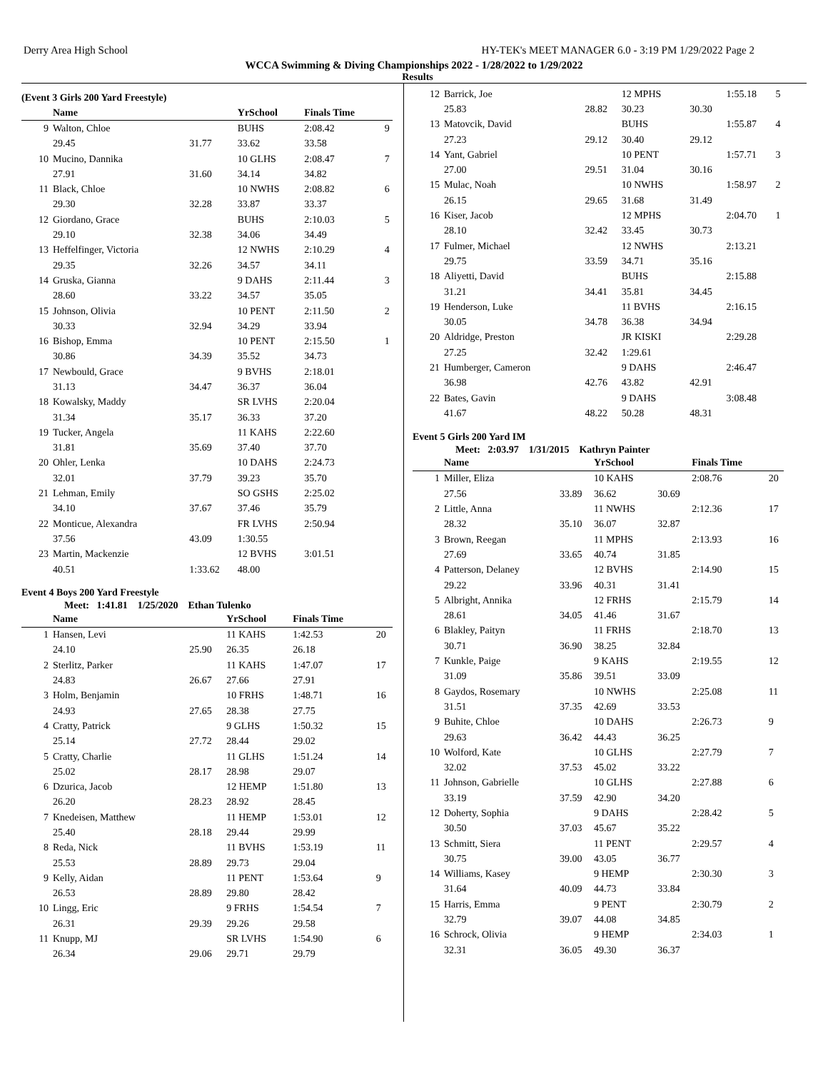Derry Area High School HY-TEK's MEET MANAGER 6.0 - 3:19 PM 1/29/2022 Page 2
WCCA Swimming & Diving Championships 2022 - 1/28/2022 to 1/29/2022
Results
(Event 3 Girls 200 Yard Freestyle)
| | Name | | YrSchool | Finals Time | |
| --- | --- | --- | --- | --- | --- |
| 9 | Walton, Chloe | | BUHS | 2:08.42 | 9 |
| | 29.45 | 31.77 | 33.62 | 33.58 | |
| 10 | Mucino, Dannika | | 10 GLHS | 2:08.47 | 7 |
| | 27.91 | 31.60 | 34.14 | 34.82 | |
| 11 | Black, Chloe | | 10 NWHS | 2:08.82 | 6 |
| | 29.30 | 32.28 | 33.87 | 33.37 | |
| 12 | Giordano, Grace | | BUHS | 2:10.03 | 5 |
| | 29.10 | 32.38 | 34.06 | 34.49 | |
| 13 | Heffelfinger, Victoria | | 12 NWHS | 2:10.29 | 4 |
| | 29.35 | 32.26 | 34.57 | 34.11 | |
| 14 | Gruska, Gianna | | 9 DAHS | 2:11.44 | 3 |
| | 28.60 | 33.22 | 34.57 | 35.05 | |
| 15 | Johnson, Olivia | | 10 PENT | 2:11.50 | 2 |
| | 30.33 | 32.94 | 34.29 | 33.94 | |
| 16 | Bishop, Emma | | 10 PENT | 2:15.50 | 1 |
| | 30.86 | 34.39 | 35.52 | 34.73 | |
| 17 | Newbould, Grace | | 9 BVHS | 2:18.01 | |
| | 31.13 | 34.47 | 36.37 | 36.04 | |
| 18 | Kowalsky, Maddy | | SR LVHS | 2:20.04 | |
| | 31.34 | 35.17 | 36.33 | 37.20 | |
| 19 | Tucker, Angela | | 11 KAHS | 2:22.60 | |
| | 31.81 | 35.69 | 37.40 | 37.70 | |
| 20 | Ohler, Lenka | | 10 DAHS | 2:24.73 | |
| | 32.01 | 37.79 | 39.23 | 35.70 | |
| 21 | Lehman, Emily | | SO GSHS | 2:25.02 | |
| | 34.10 | 37.67 | 37.46 | 35.79 | |
| 22 | Monticue, Alexandra | | FR LVHS | 2:50.94 | |
| | 37.56 | 43.09 | 1:30.55 | | |
| 23 | Martin, Mackenzie | | 12 BVHS | 3:01.51 | |
| | 40.51 | 1:33.62 | 48.00 | | |
Event 4 Boys 200 Yard Freestyle
Meet: 1:41.81 1/25/2020 Ethan Tulenko
| | Name | | YrSchool | Finals Time | |
| --- | --- | --- | --- | --- | --- |
| 1 | Hansen, Levi | | 11 KAHS | 1:42.53 | 20 |
| | 24.10 | 25.90 | 26.35 | 26.18 | |
| 2 | Sterlitz, Parker | | 11 KAHS | 1:47.07 | 17 |
| | 24.83 | 26.67 | 27.66 | 27.91 | |
| 3 | Holm, Benjamin | | 10 FRHS | 1:48.71 | 16 |
| | 24.93 | 27.65 | 28.38 | 27.75 | |
| 4 | Cratty, Patrick | | 9 GLHS | 1:50.32 | 15 |
| | 25.14 | 27.72 | 28.44 | 29.02 | |
| 5 | Cratty, Charlie | | 11 GLHS | 1:51.24 | 14 |
| | 25.02 | 28.17 | 28.98 | 29.07 | |
| 6 | Dzurica, Jacob | | 12 HEMP | 1:51.80 | 13 |
| | 26.20 | 28.23 | 28.92 | 28.45 | |
| 7 | Knedeisen, Matthew | | 11 HEMP | 1:53.01 | 12 |
| | 25.40 | 28.18 | 29.44 | 29.99 | |
| 8 | Reda, Nick | | 11 BVHS | 1:53.19 | 11 |
| | 25.53 | 28.89 | 29.73 | 29.04 | |
| 9 | Kelly, Aidan | | 11 PENT | 1:53.64 | 9 |
| | 26.53 | 28.89 | 29.80 | 28.42 | |
| 10 | Lingg, Eric | | 9 FRHS | 1:54.54 | 7 |
| | 26.31 | 29.39 | 29.26 | 29.58 | |
| 11 | Knupp, MJ | | SR LVHS | 1:54.90 | 6 |
| | 26.34 | 29.06 | 29.71 | 29.79 | |
| 12 | Barrick, Joe | | 12 MPHS | | 1:55.18 | 5 |
| | 25.83 | 28.82 | 30.23 | 30.30 | | |
| 13 | Matovcik, David | | BUHS | | 1:55.87 | 4 |
| | 27.23 | 29.12 | 30.40 | 29.12 | | |
| 14 | Yant, Gabriel | | 10 PENT | | 1:57.71 | 3 |
| | 27.00 | 29.51 | 31.04 | 30.16 | | |
| 15 | Mulac, Noah | | 10 NWHS | | 1:58.97 | 2 |
| | 26.15 | 29.65 | 31.68 | 31.49 | | |
| 16 | Kiser, Jacob | | 12 MPHS | | 2:04.70 | 1 |
| | 28.10 | 32.42 | 33.45 | 30.73 | | |
| 17 | Fulmer, Michael | | 12 NWHS | | 2:13.21 | |
| | 29.75 | 33.59 | 34.71 | 35.16 | | |
| 18 | Aliyetti, David | | BUHS | | 2:15.88 | |
| | 31.21 | 34.41 | 35.81 | 34.45 | | |
| 19 | Henderson, Luke | | 11 BVHS | | 2:16.15 | |
| | 30.05 | 34.78 | 36.38 | 34.94 | | |
| 20 | Aldridge, Preston | | JR KISKI | | 2:29.28 | |
| | 27.25 | 32.42 | 1:29.61 | | | |
| 21 | Humberger, Cameron | | 9 DAHS | | 2:46.47 | |
| | 36.98 | 42.76 | 43.82 | 42.91 | | |
| 22 | Bates, Gavin | | 9 DAHS | | 3:08.48 | |
| | 41.67 | 48.22 | 50.28 | 48.31 | | |
Event 5 Girls 200 Yard IM
Meet: 2:03.97 1/31/2015 Kathryn Painter
| | Name | | YrSchool | | Finals Time | |
| --- | --- | --- | --- | --- | --- | --- |
| 1 | Miller, Eliza | | 10 KAHS | | 2:08.76 | 20 |
| | 27.56 | 33.89 | 36.62 | 30.69 | | |
| 2 | Little, Anna | | 11 NWHS | | 2:12.36 | 17 |
| | 28.32 | 35.10 | 36.07 | 32.87 | | |
| 3 | Brown, Reegan | | 11 MPHS | | 2:13.93 | 16 |
| | 27.69 | 33.65 | 40.74 | 31.85 | | |
| 4 | Patterson, Delaney | | 12 BVHS | | 2:14.90 | 15 |
| | 29.22 | 33.96 | 40.31 | 31.41 | | |
| 5 | Albright, Annika | | 12 FRHS | | 2:15.79 | 14 |
| | 28.61 | 34.05 | 41.46 | 31.67 | | |
| 6 | Blakley, Paityn | | 11 FRHS | | 2:18.70 | 13 |
| | 30.71 | 36.90 | 38.25 | 32.84 | | |
| 7 | Kunkle, Paige | | 9 KAHS | | 2:19.55 | 12 |
| | 31.09 | 35.86 | 39.51 | 33.09 | | |
| 8 | Gaydos, Rosemary | | 10 NWHS | | 2:25.08 | 11 |
| | 31.51 | 37.35 | 42.69 | 33.53 | | |
| 9 | Buhite, Chloe | | 10 DAHS | | 2:26.73 | 9 |
| | 29.63 | 36.42 | 44.43 | 36.25 | | |
| 10 | Wolford, Kate | | 10 GLHS | | 2:27.79 | 7 |
| | 32.02 | 37.53 | 45.02 | 33.22 | | |
| 11 | Johnson, Gabrielle | | 10 GLHS | | 2:27.88 | 6 |
| | 33.19 | 37.59 | 42.90 | 34.20 | | |
| 12 | Doherty, Sophia | | 9 DAHS | | 2:28.42 | 5 |
| | 30.50 | 37.03 | 45.67 | 35.22 | | |
| 13 | Schmitt, Siera | | 11 PENT | | 2:29.57 | 4 |
| | 30.75 | 39.00 | 43.05 | 36.77 | | |
| 14 | Williams, Kasey | | 9 HEMP | | 2:30.30 | 3 |
| | 31.64 | 40.09 | 44.73 | 33.84 | | |
| 15 | Harris, Emma | | 9 PENT | | 2:30.79 | 2 |
| | 32.79 | 39.07 | 44.08 | 34.85 | | |
| 16 | Schrock, Olivia | | 9 HEMP | | 2:34.03 | 1 |
| | 32.31 | 36.05 | 49.30 | 36.37 | | |